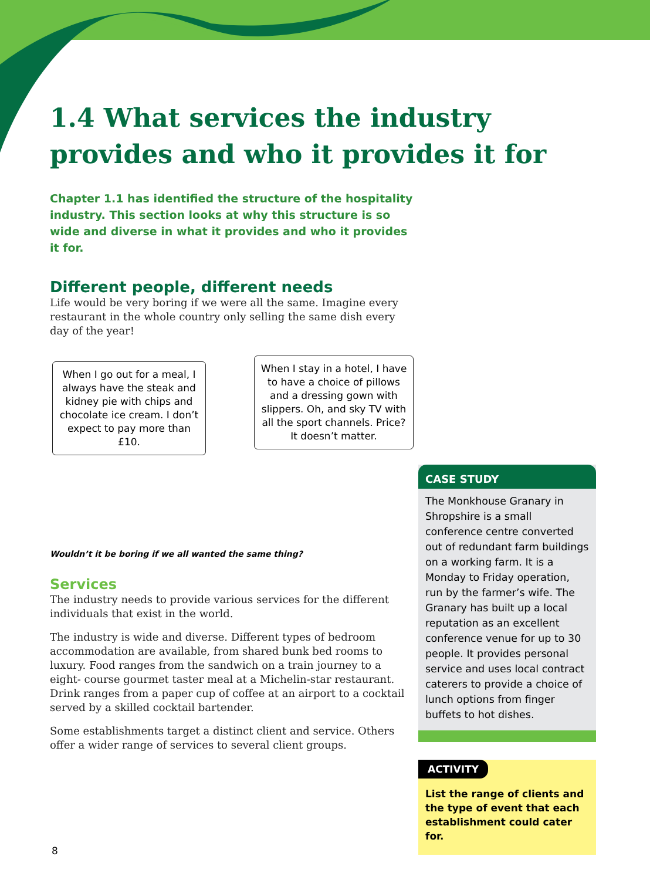1.4 What services the industry provides and who it provides it for
Chapter 1.1 has identified the structure of the hospitality industry. This section looks at why this structure is so wide and diverse in what it provides and who it provides it for.
Different people, different needs
Life would be very boring if we were all the same. Imagine every restaurant in the whole country only selling the same dish every day of the year!
When I go out for a meal, I always have the steak and kidney pie with chips and chocolate ice cream. I don’t expect to pay more than £10.
When I stay in a hotel, I have to have a choice of pillows and a dressing gown with slippers. Oh, and sky TV with all the sport channels. Price? It doesn’t matter.
Wouldn’t it be boring if we all wanted the same thing?
Services
The industry needs to provide various services for the different individuals that exist in the world.
The industry is wide and diverse. Different types of bedroom accommodation are available, from shared bunk bed rooms to luxury. Food ranges from the sandwich on a train journey to a eight- course gourmet taster meal at a Michelin-star restaurant. Drink ranges from a paper cup of coffee at an airport to a cocktail served by a skilled cocktail bartender.
Some establishments target a distinct client and service. Others offer a wider range of services to several client groups.
CASE STUDY
The Monkhouse Granary in Shropshire is a small conference centre converted out of redundant farm buildings on a working farm. It is a Monday to Friday operation, run by the farmer’s wife. The Granary has built up a local reputation as an excellent conference venue for up to 30 people. It provides personal service and uses local contract caterers to provide a choice of lunch options from finger buffets to hot dishes.
ACTIVITY
List the range of clients and the type of event that each establishment could cater for.
8